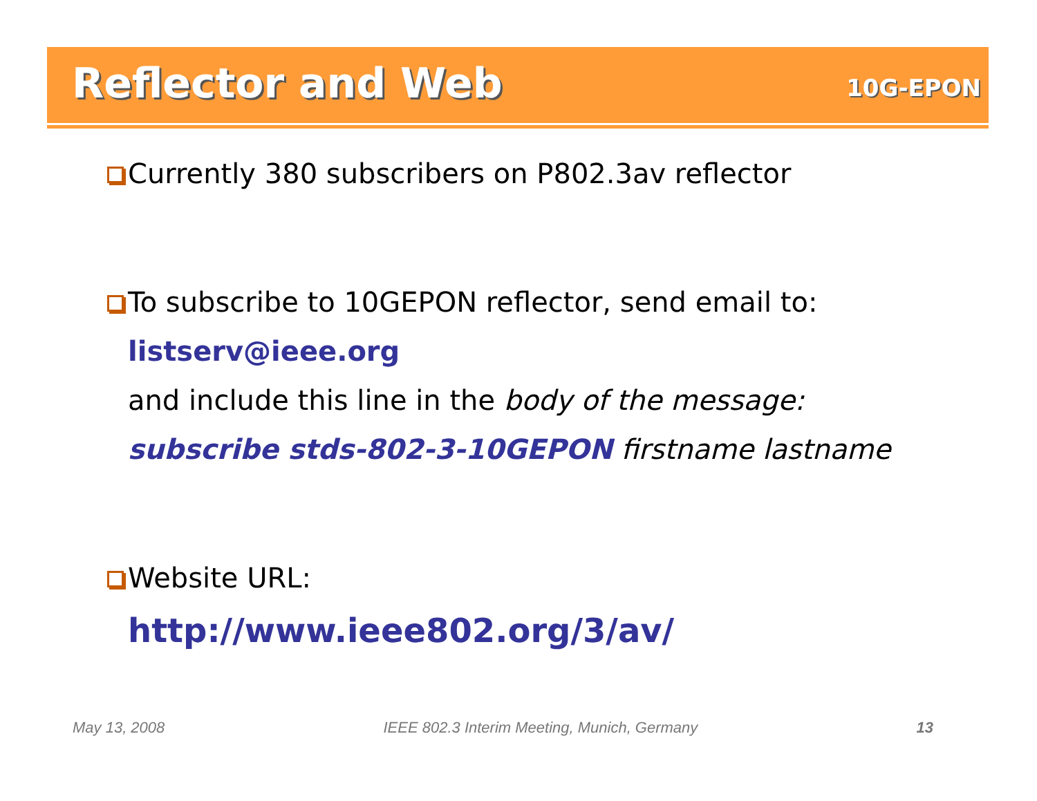Reflector and Web
10G-EPON
Currently 380 subscribers on P802.3av reflector
To subscribe to 10GEPON reflector, send email to:
listserv@ieee.org
and include this line in the body of the message:
subscribe stds-802-3-10GEPON firstname lastname
Website URL:
http://www.ieee802.org/3/av/
May 13, 2008 IEEE 802.3 Interim Meeting, Munich, Germany 13